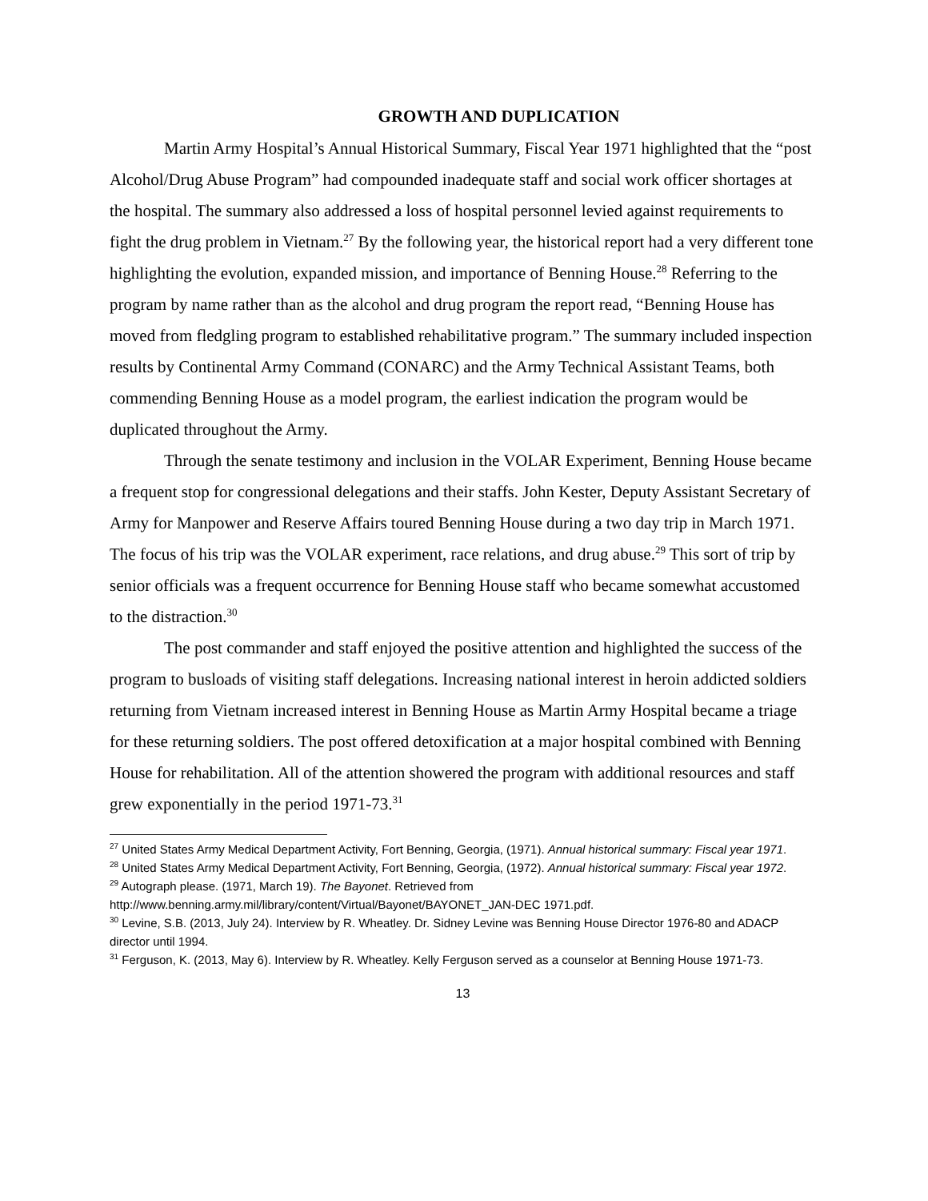GROWTH AND DUPLICATION
Martin Army Hospital’s Annual Historical Summary, Fiscal Year 1971 highlighted that the “post Alcohol/Drug Abuse Program” had compounded inadequate staff and social work officer shortages at the hospital. The summary also addressed a loss of hospital personnel levied against requirements to fight the drug problem in Vietnam.<sup>27</sup> By the following year, the historical report had a very different tone highlighting the evolution, expanded mission, and importance of Benning House.<sup>28</sup> Referring to the program by name rather than as the alcohol and drug program the report read, “Benning House has moved from fledgling program to established rehabilitative program.” The summary included inspection results by Continental Army Command (CONARC) and the Army Technical Assistant Teams, both commending Benning House as a model program, the earliest indication the program would be duplicated throughout the Army.
Through the senate testimony and inclusion in the VOLAR Experiment, Benning House became a frequent stop for congressional delegations and their staffs. John Kester, Deputy Assistant Secretary of Army for Manpower and Reserve Affairs toured Benning House during a two day trip in March 1971. The focus of his trip was the VOLAR experiment, race relations, and drug abuse.<sup>29</sup> This sort of trip by senior officials was a frequent occurrence for Benning House staff who became somewhat accustomed to the distraction.<sup>30</sup>
The post commander and staff enjoyed the positive attention and highlighted the success of the program to busloads of visiting staff delegations. Increasing national interest in heroin addicted soldiers returning from Vietnam increased interest in Benning House as Martin Army Hospital became a triage for these returning soldiers. The post offered detoxification at a major hospital combined with Benning House for rehabilitation. All of the attention showered the program with additional resources and staff grew exponentially in the period 1971-73.<sup>31</sup>
<sup>27</sup> United States Army Medical Department Activity, Fort Benning, Georgia, (1971). Annual historical summary: Fiscal year 1971.
<sup>28</sup> United States Army Medical Department Activity, Fort Benning, Georgia, (1972). Annual historical summary: Fiscal year 1972.
<sup>29</sup> Autograph please. (1971, March 19). The Bayonet. Retrieved from http://www.benning.army.mil/library/content/Virtual/Bayonet/BAYONET_JAN-DEC 1971.pdf.
<sup>30</sup> Levine, S.B. (2013, July 24). Interview by R. Wheatley. Dr. Sidney Levine was Benning House Director 1976-80 and ADACP director until 1994.
<sup>31</sup> Ferguson, K. (2013, May 6). Interview by R. Wheatley. Kelly Ferguson served as a counselor at Benning House 1971-73.
13